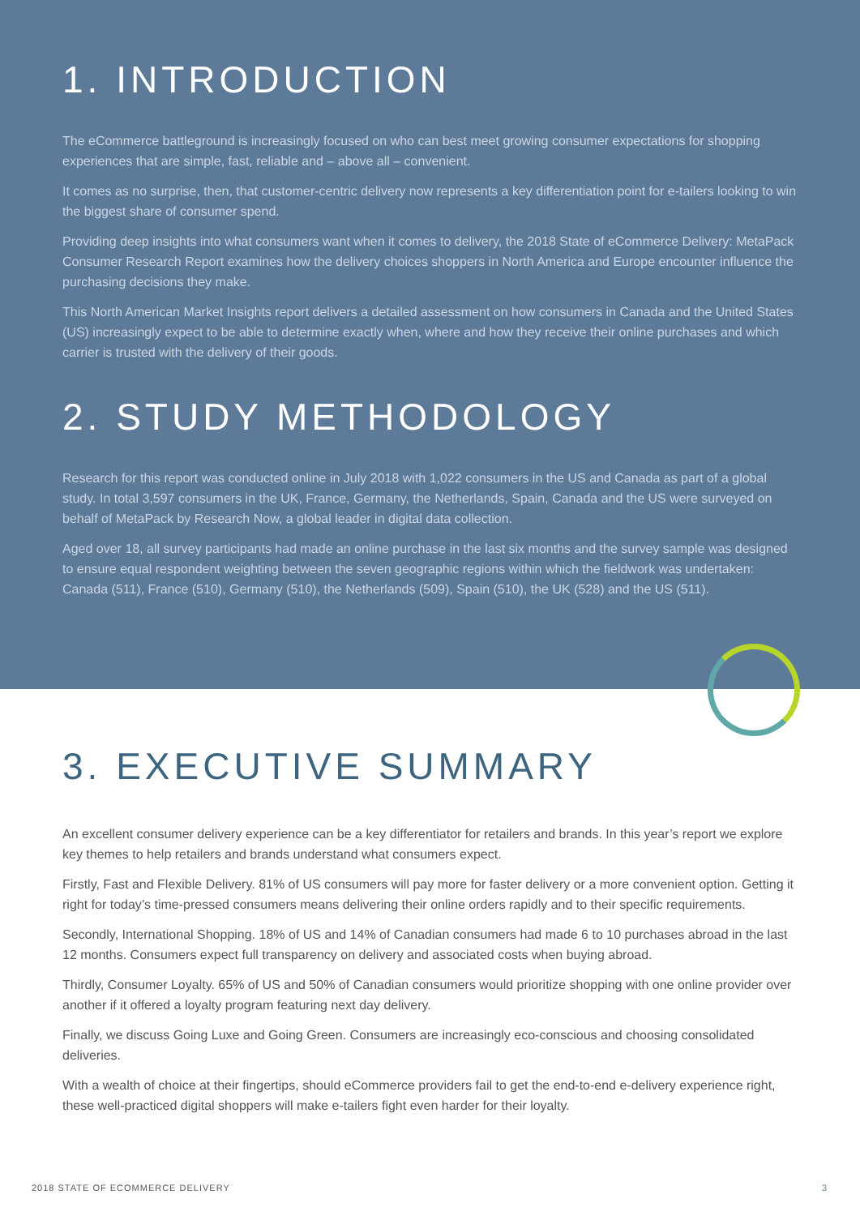1. INTRODUCTION
The eCommerce battleground is increasingly focused on who can best meet growing consumer expectations for shopping experiences that are simple, fast, reliable and – above all – convenient.
It comes as no surprise, then, that customer-centric delivery now represents a key differentiation point for e-tailers looking to win the biggest share of consumer spend.
Providing deep insights into what consumers want when it comes to delivery, the 2018 State of eCommerce Delivery: MetaPack Consumer Research Report examines how the delivery choices shoppers in North America and Europe encounter influence the purchasing decisions they make.
This North American Market Insights report delivers a detailed assessment on how consumers in Canada and the United States (US) increasingly expect to be able to determine exactly when, where and how they receive their online purchases and which carrier is trusted with the delivery of their goods.
2. STUDY METHODOLOGY
Research for this report was conducted online in July 2018 with 1,022 consumers in the US and Canada as part of a global study. In total 3,597 consumers in the UK, France, Germany, the Netherlands, Spain, Canada and the US were surveyed on behalf of MetaPack by Research Now, a global leader in digital data collection.
Aged over 18, all survey participants had made an online purchase in the last six months and the survey sample was designed to ensure equal respondent weighting between the seven geographic regions within which the fieldwork was undertaken: Canada (511), France (510), Germany (510), the Netherlands (509), Spain (510), the UK (528) and the US (511).
3. EXECUTIVE SUMMARY
An excellent consumer delivery experience can be a key differentiator for retailers and brands. In this year’s report we explore key themes to help retailers and brands understand what consumers expect.
Firstly, Fast and Flexible Delivery. 81% of US consumers will pay more for faster delivery or a more convenient option. Getting it right for today’s time-pressed consumers means delivering their online orders rapidly and to their specific requirements.
Secondly, International Shopping. 18% of US and 14% of Canadian consumers had made 6 to 10 purchases abroad in the last 12 months. Consumers expect full transparency on delivery and associated costs when buying abroad.
Thirdly, Consumer Loyalty. 65% of US and 50% of Canadian consumers would prioritize shopping with one online provider over another if it offered a loyalty program featuring next day delivery.
Finally, we discuss Going Luxe and Going Green. Consumers are increasingly eco-conscious and choosing consolidated deliveries.
With a wealth of choice at their fingertips, should eCommerce providers fail to get the end-to-end e-delivery experience right, these well-practiced digital shoppers will make e-tailers fight even harder for their loyalty.
2018 STATE OF ECOMMERCE DELIVERY 3